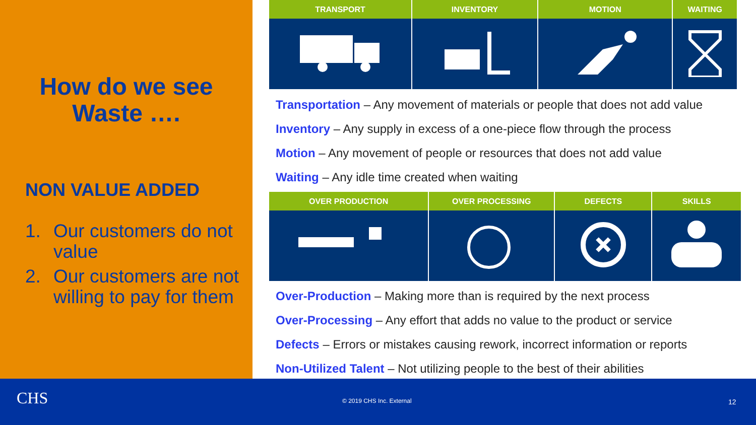How do we see
Waste ….
NON VALUE ADDED
1. Our customers do not value
2. Our customers are not willing to pay for them
| TRANSPORT | INVENTORY | MOTION | WAITING |
| --- | --- | --- | --- |
Transportation – Any movement of materials or people that does not add value
Inventory – Any supply in excess of a one-piece flow through the process
Motion – Any movement of people or resources that does not add value
Waiting – Any idle time created when waiting
| OVER PRODUCTION | OVER PROCESSING | DEFECTS | SKILLS |
| --- | --- | --- | --- |
Over-Production – Making more than is required by the next process
Over-Processing – Any effort that adds no value to the product or service
Defects – Errors or mistakes causing rework, incorrect information or reports
Non-Utilized Talent – Not utilizing people to the best of their abilities
CHS © 2019 CHS Inc. External 12